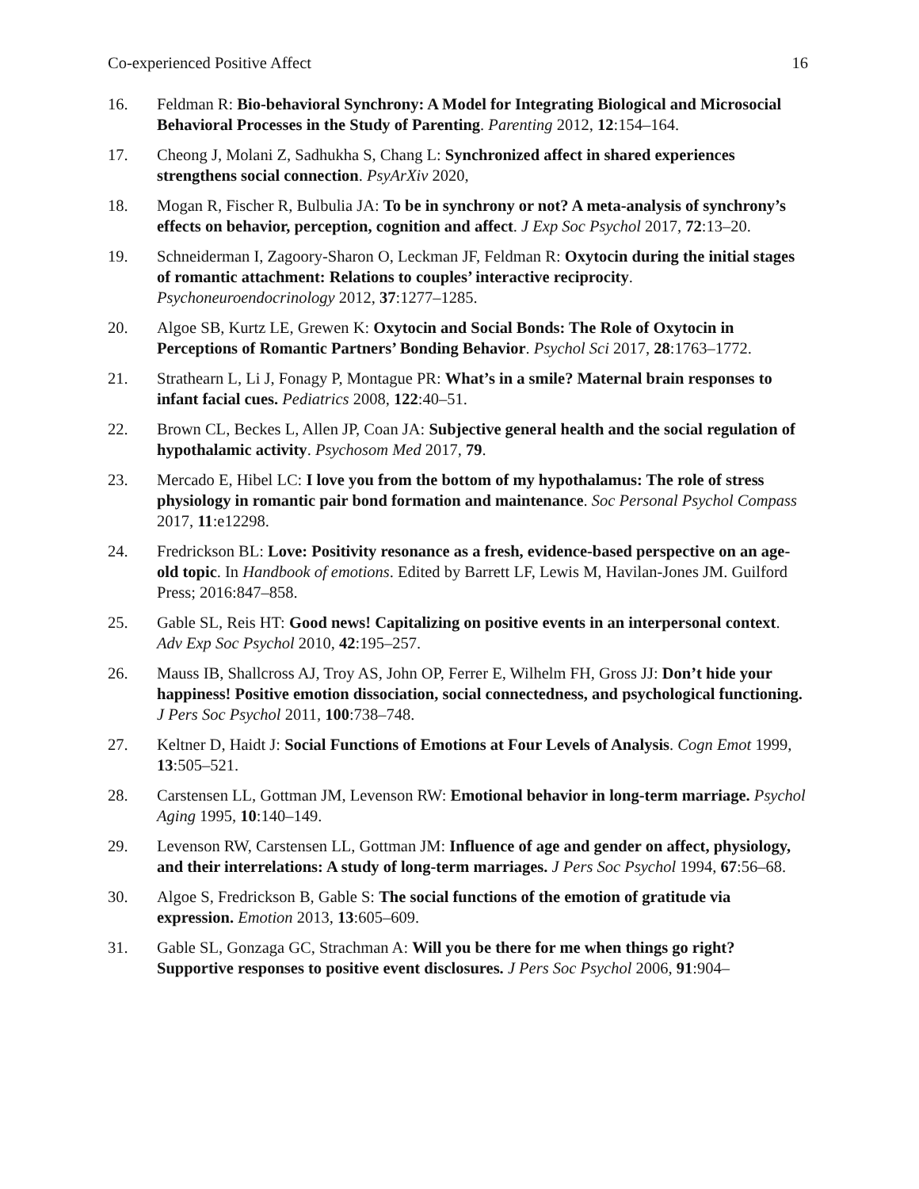Co-experienced Positive Affect 16
16. Feldman R: Bio-behavioral Synchrony: A Model for Integrating Biological and Microsocial Behavioral Processes in the Study of Parenting. Parenting 2012, 12:154–164.
17. Cheong J, Molani Z, Sadhukha S, Chang L: Synchronized affect in shared experiences strengthens social connection. PsyArXiv 2020,
18. Mogan R, Fischer R, Bulbulia JA: To be in synchrony or not? A meta-analysis of synchrony’s effects on behavior, perception, cognition and affect. J Exp Soc Psychol 2017, 72:13–20.
19. Schneiderman I, Zagoory-Sharon O, Leckman JF, Feldman R: Oxytocin during the initial stages of romantic attachment: Relations to couples’ interactive reciprocity. Psychoneuroendocrinology 2012, 37:1277–1285.
20. Algoe SB, Kurtz LE, Grewen K: Oxytocin and Social Bonds: The Role of Oxytocin in Perceptions of Romantic Partners’ Bonding Behavior. Psychol Sci 2017, 28:1763–1772.
21. Strathearn L, Li J, Fonagy P, Montague PR: What’s in a smile? Maternal brain responses to infant facial cues. Pediatrics 2008, 122:40–51.
22. Brown CL, Beckes L, Allen JP, Coan JA: Subjective general health and the social regulation of hypothalamic activity. Psychosom Med 2017, 79.
23. Mercado E, Hibel LC: I love you from the bottom of my hypothalamus: The role of stress physiology in romantic pair bond formation and maintenance. Soc Personal Psychol Compass 2017, 11:e12298.
24. Fredrickson BL: Love: Positivity resonance as a fresh, evidence-based perspective on an age-old topic. In Handbook of emotions. Edited by Barrett LF, Lewis M, Havilan-Jones JM. Guilford Press; 2016:847–858.
25. Gable SL, Reis HT: Good news! Capitalizing on positive events in an interpersonal context. Adv Exp Soc Psychol 2010, 42:195–257.
26. Mauss IB, Shallcross AJ, Troy AS, John OP, Ferrer E, Wilhelm FH, Gross JJ: Don’t hide your happiness! Positive emotion dissociation, social connectedness, and psychological functioning. J Pers Soc Psychol 2011, 100:738–748.
27. Keltner D, Haidt J: Social Functions of Emotions at Four Levels of Analysis. Cogn Emot 1999, 13:505–521.
28. Carstensen LL, Gottman JM, Levenson RW: Emotional behavior in long-term marriage. Psychol Aging 1995, 10:140–149.
29. Levenson RW, Carstensen LL, Gottman JM: Influence of age and gender on affect, physiology, and their interrelations: A study of long-term marriages. J Pers Soc Psychol 1994, 67:56–68.
30. Algoe S, Fredrickson B, Gable S: The social functions of the emotion of gratitude via expression. Emotion 2013, 13:605–609.
31. Gable SL, Gonzaga GC, Strachman A: Will you be there for me when things go right? Supportive responses to positive event disclosures. J Pers Soc Psychol 2006, 91:904–